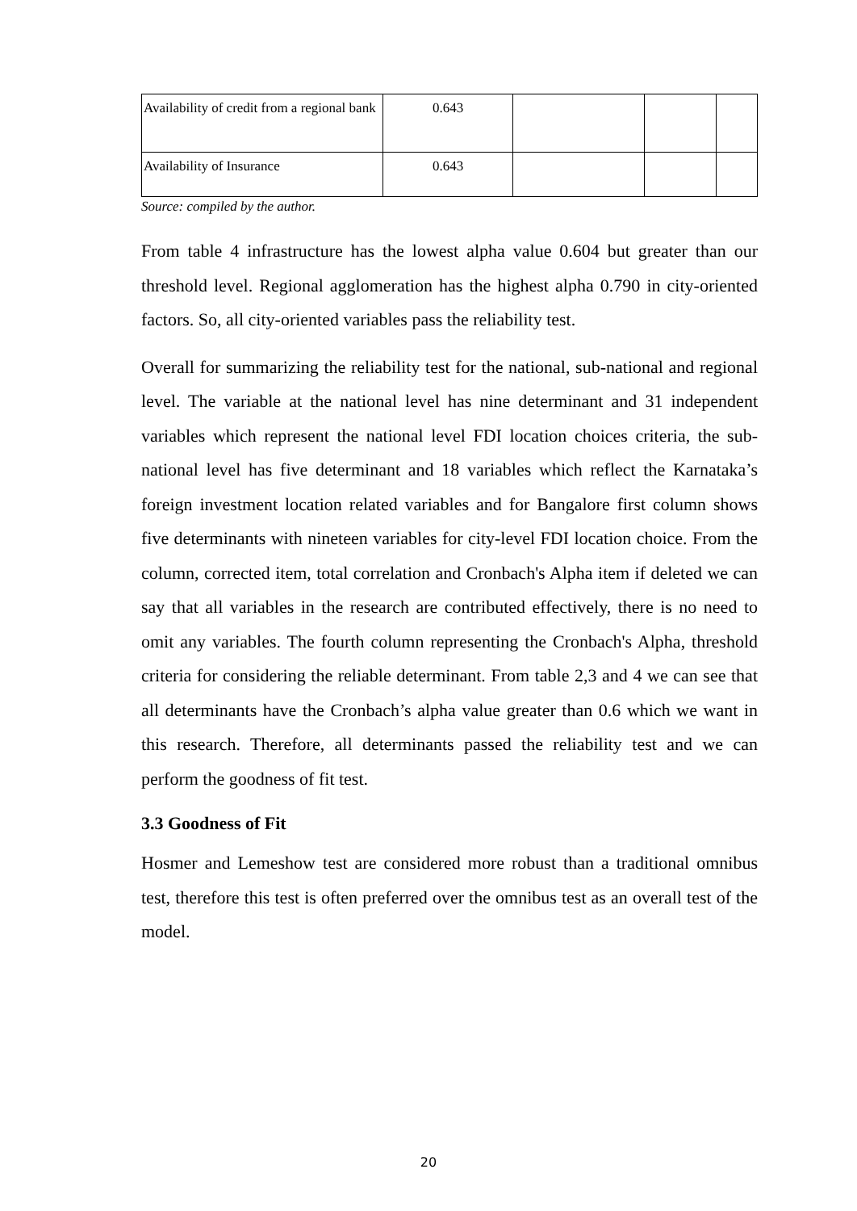| Availability of credit from a regional bank | 0.643 | | | |
| Availability of Insurance | 0.643 | | | |
Source: compiled by the author.
From table 4 infrastructure has the lowest alpha value 0.604 but greater than our threshold level. Regional agglomeration has the highest alpha 0.790 in city-oriented factors. So, all city-oriented variables pass the reliability test.
Overall for summarizing the reliability test for the national, sub-national and regional level. The variable at the national level has nine determinant and 31 independent variables which represent the national level FDI location choices criteria, the sub-national level has five determinant and 18 variables which reflect the Karnataka’s foreign investment location related variables and for Bangalore first column shows five determinants with nineteen variables for city-level FDI location choice. From the column, corrected item, total correlation and Cronbach's Alpha item if deleted we can say that all variables in the research are contributed effectively, there is no need to omit any variables. The fourth column representing the Cronbach's Alpha, threshold criteria for considering the reliable determinant. From table 2,3 and 4 we can see that all determinants have the Cronbach’s alpha value greater than 0.6 which we want in this research. Therefore, all determinants passed the reliability test and we can perform the goodness of fit test.
3.3 Goodness of Fit
Hosmer and Lemeshow test are considered more robust than a traditional omnibus test, therefore this test is often preferred over the omnibus test as an overall test of the model.
20